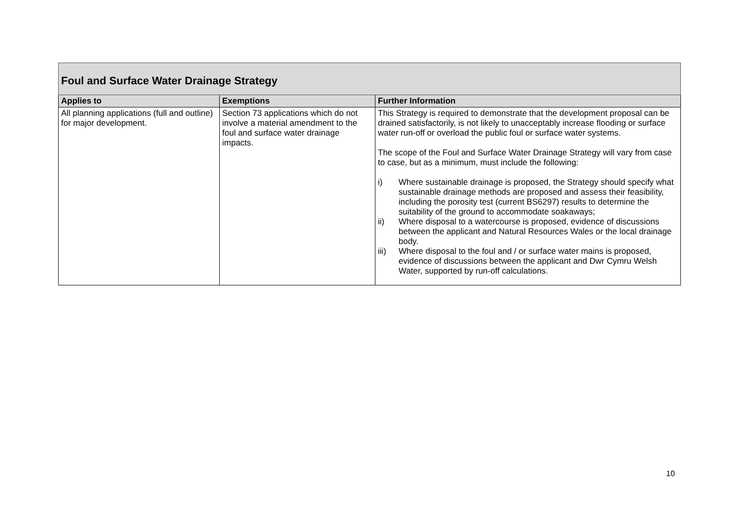| Foul and Surface Water Drainage Strategy | | |
| Applies to | Exemptions | Further Information |
| All planning applications (full and outline) for major development. | Section 73 applications which do not involve a material amendment to the foul and surface water drainage impacts. | This Strategy is required to demonstrate that the development proposal can be drained satisfactorily, is not likely to unacceptably increase flooding or surface water run-off or overload the public foul or surface water systems. The scope of the Foul and Surface Water Drainage Strategy will vary from case to case, but as a minimum, must include the following: i) Where sustainable drainage is proposed, the Strategy should specify what sustainable drainage methods are proposed and assess their feasibility, including the porosity test (current BS6297) results to determine the suitability of the ground to accommodate soakaways; ii) Where disposal to a watercourse is proposed, evidence of discussions between the applicant and Natural Resources Wales or the local drainage body. iii) Where disposal to the foul and / or surface water mains is proposed, evidence of discussions between the applicant and Dwr Cymru Welsh Water, supported by run-off calculations. |
10